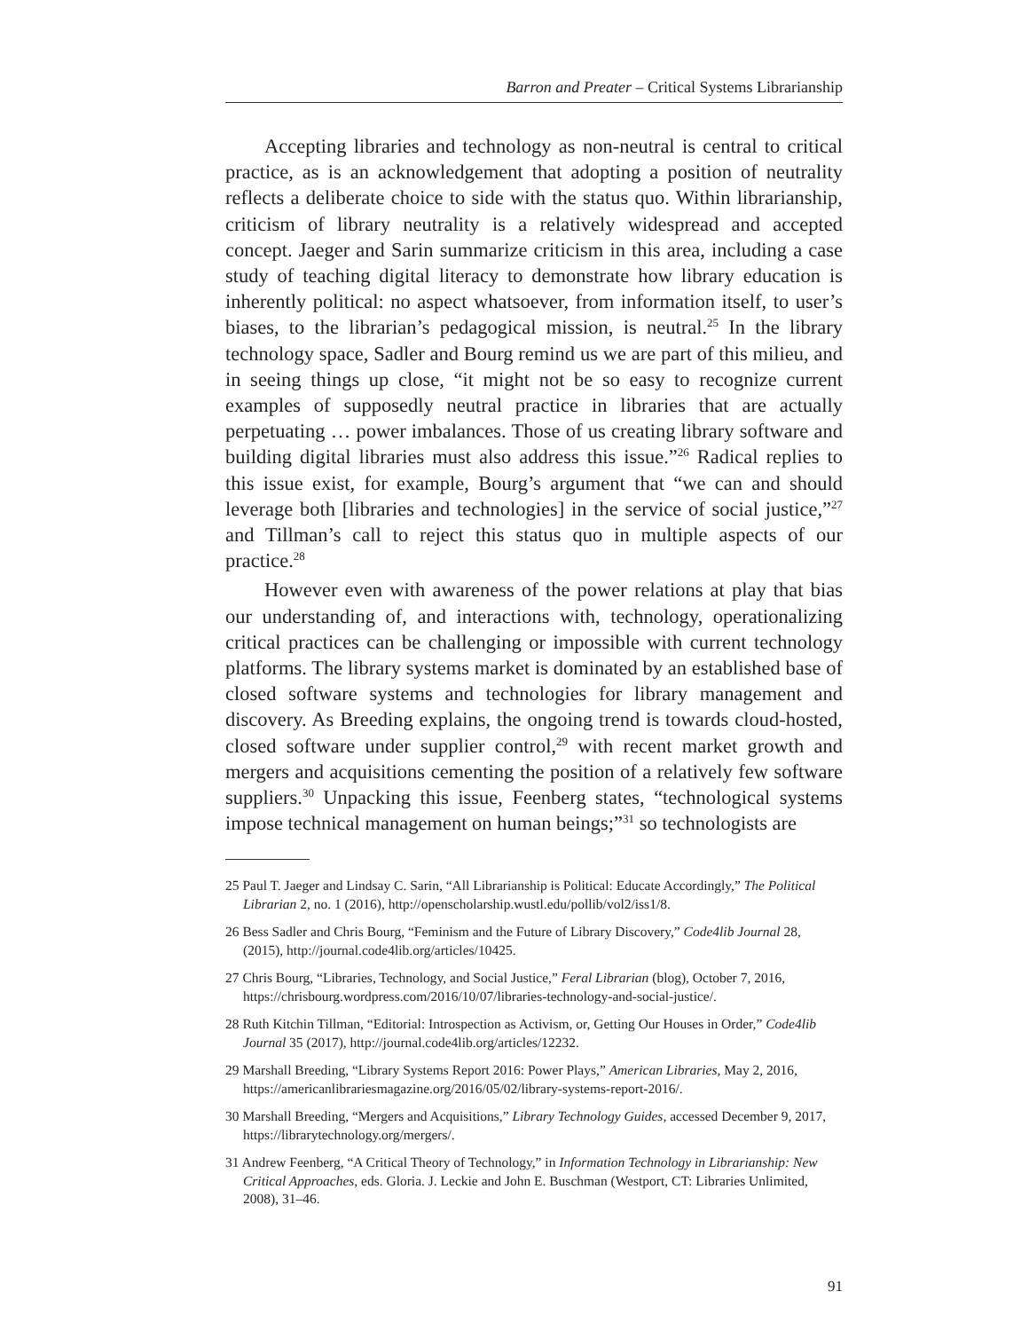Barron and Preater – Critical Systems Librarianship
Accepting libraries and technology as non-neutral is central to critical practice, as is an acknowledgement that adopting a position of neutrality reflects a deliberate choice to side with the status quo. Within librarianship, criticism of library neutrality is a relatively widespread and accepted concept. Jaeger and Sarin summarize criticism in this area, including a case study of teaching digital literacy to demonstrate how library education is inherently political: no aspect whatsoever, from information itself, to user’s biases, to the librarian’s pedagogical mission, is neutral.<sup>25</sup> In the library technology space, Sadler and Bourg remind us we are part of this milieu, and in seeing things up close, “it might not be so easy to recognize current examples of supposedly neutral practice in libraries that are actually perpetuating … power imbalances. Those of us creating library software and building digital libraries must also address this issue.”<sup>26</sup> Radical replies to this issue exist, for example, Bourg’s argument that “we can and should leverage both [libraries and technologies] in the service of social justice,”<sup>27</sup> and Tillman’s call to reject this status quo in multiple aspects of our practice.<sup>28</sup>
However even with awareness of the power relations at play that bias our understanding of, and interactions with, technology, operationalizing critical practices can be challenging or impossible with current technology platforms. The library systems market is dominated by an established base of closed software systems and technologies for library management and discovery. As Breeding explains, the ongoing trend is towards cloud-hosted, closed software under supplier control,<sup>29</sup> with recent market growth and mergers and acquisitions cementing the position of a relatively few software suppliers.<sup>30</sup> Unpacking this issue, Feenberg states, “technological systems impose technical management on human beings;”<sup>31</sup> so technologists are
25 Paul T. Jaeger and Lindsay C. Sarin, “All Librarianship is Political: Educate Accordingly,” The Political Librarian 2, no. 1 (2016), http://openscholarship.wustl.edu/pollib/vol2/iss1/8.
26 Bess Sadler and Chris Bourg, “Feminism and the Future of Library Discovery,” Code4lib Journal 28, (2015), http://journal.code4lib.org/articles/10425.
27 Chris Bourg, “Libraries, Technology, and Social Justice,” Feral Librarian (blog), October 7, 2016, https://chrisbourg.wordpress.com/2016/10/07/libraries-technology-and-social-justice/.
28 Ruth Kitchin Tillman, “Editorial: Introspection as Activism, or, Getting Our Houses in Order,” Code4lib Journal 35 (2017), http://journal.code4lib.org/articles/12232.
29 Marshall Breeding, “Library Systems Report 2016: Power Plays,” American Libraries, May 2, 2016, https://americanlibrariesmagazine.org/2016/05/02/library-systems-report-2016/.
30 Marshall Breeding, “Mergers and Acquisitions,” Library Technology Guides, accessed December 9, 2017, https://librarytechnology.org/mergers/.
31 Andrew Feenberg, “A Critical Theory of Technology,” in Information Technology in Librarianship: New Critical Approaches, eds. Gloria. J. Leckie and John E. Buschman (Westport, CT: Libraries Unlimited, 2008), 31–46.
91